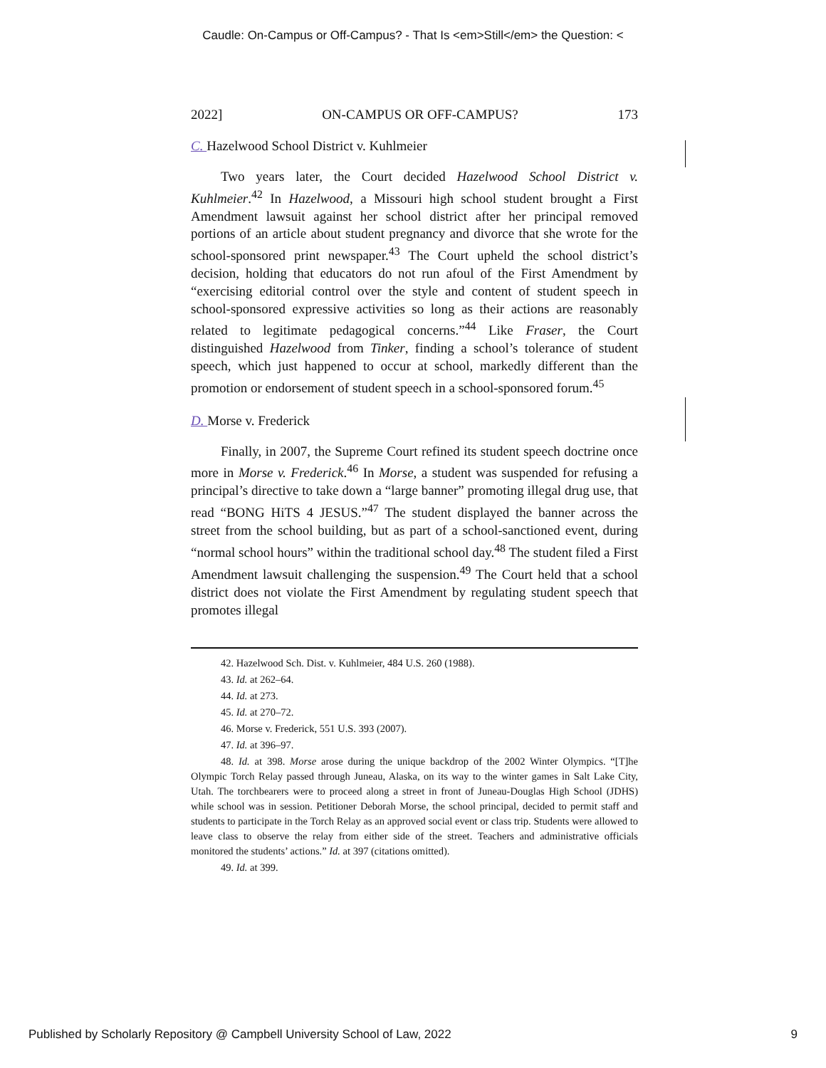Caudle: On-Campus or Off-Campus? - That Is <em>Still</em> the Question: <
2022] ON-CAMPUS OR OFF-CAMPUS? 173
C. Hazelwood School District v. Kuhlmeier
Two years later, the Court decided Hazelwood School District v. Kuhlmeier.<sup>42</sup> In Hazelwood, a Missouri high school student brought a First Amendment lawsuit against her school district after her principal removed portions of an article about student pregnancy and divorce that she wrote for the school-sponsored print newspaper.<sup>43</sup> The Court upheld the school district’s decision, holding that educators do not run afoul of the First Amendment by “exercising editorial control over the style and content of student speech in school-sponsored expressive activities so long as their actions are reasonably related to legitimate pedagogical concerns.”<sup>44</sup> Like Fraser, the Court distinguished Hazelwood from Tinker, finding a school’s tolerance of student speech, which just happened to occur at school, markedly different than the promotion or endorsement of student speech in a school-sponsored forum.<sup>45</sup>
D. Morse v. Frederick
Finally, in 2007, the Supreme Court refined its student speech doctrine once more in Morse v. Frederick.<sup>46</sup> In Morse, a student was suspended for refusing a principal’s directive to take down a “large banner” promoting illegal drug use, that read “BONG HiTS 4 JESUS.”<sup>47</sup> The student displayed the banner across the street from the school building, but as part of a school-sanctioned event, during “normal school hours” within the traditional school day.<sup>48</sup> The student filed a First Amendment lawsuit challenging the suspension.<sup>49</sup> The Court held that a school district does not violate the First Amendment by regulating student speech that promotes illegal
42. Hazelwood Sch. Dist. v. Kuhlmeier, 484 U.S. 260 (1988).
43. Id. at 262–64.
44. Id. at 273.
45. Id. at 270–72.
46. Morse v. Frederick, 551 U.S. 393 (2007).
47. Id. at 396–97.
48. Id. at 398. Morse arose during the unique backdrop of the 2002 Winter Olympics. “[T]he Olympic Torch Relay passed through Juneau, Alaska, on its way to the winter games in Salt Lake City, Utah. The torchbearers were to proceed along a street in front of Juneau-Douglas High School (JDHS) while school was in session. Petitioner Deborah Morse, the school principal, decided to permit staff and students to participate in the Torch Relay as an approved social event or class trip. Students were allowed to leave class to observe the relay from either side of the street. Teachers and administrative officials monitored the students’ actions.” Id. at 397 (citations omitted).
49. Id. at 399.
Published by Scholarly Repository @ Campbell University School of Law, 2022 9